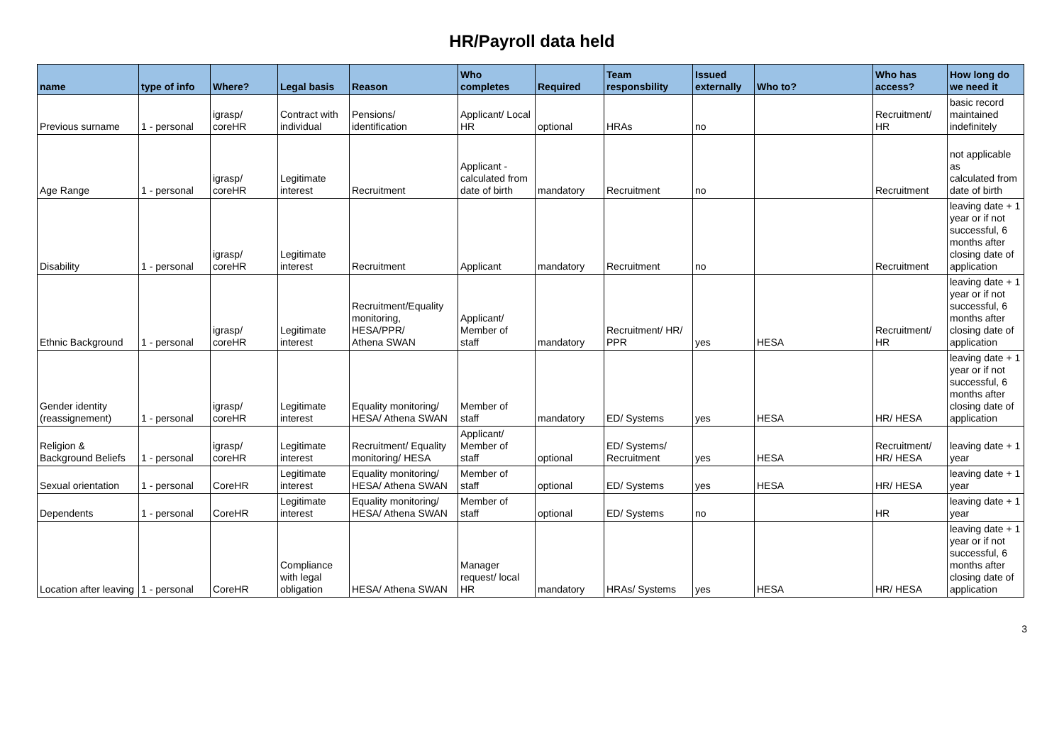HR/Payroll data held
| name | type of info | Where? | Legal basis | Reason | Who completes | Required | Team responsbility | Issued externally | Who to? | Who has access? | How long do we need it |
| --- | --- | --- | --- | --- | --- | --- | --- | --- | --- | --- | --- |
| Previous surname | 1 - personal | igrasp/ coreHR | Contract with individual | Pensions/ identification | Applicant/ Local HR | optional | HRAs | no | | Recruitment/ HR | basic record maintained indefinitely |
| Age Range | 1 - personal | igrasp/ coreHR | Legitimate interest | Recruitment | Applicant - calculated from date of birth | mandatory | Recruitment | no | | Recruitment | not applicable as calculated from date of birth |
| Disability | 1 - personal | igrasp/ coreHR | Legitimate interest | Recruitment | Applicant | mandatory | Recruitment | no | | Recruitment | leaving date + 1 year or if not successful, 6 months after closing date of application |
| Ethnic Background | 1 - personal | igrasp/ coreHR | Legitimate interest | Recruitment/Equality monitoring, HESA/PPR/ Athena SWAN | Applicant/ Member of staff | mandatory | Recruitment/ HR/ PPR | yes | HESA | Recruitment/ HR | leaving date + 1 year or if not successful, 6 months after closing date of application |
| Gender identity (reassignement) | 1 - personal | igrasp/ coreHR | Legitimate interest | Equality monitoring/ HESA/ Athena SWAN | Member of staff | mandatory | ED/ Systems | yes | HESA | HR/ HESA | leaving date + 1 year or if not successful, 6 months after closing date of application |
| Religion & Background Beliefs | 1 - personal | igrasp/ coreHR | Legitimate interest | Recruitment/ Equality monitoring/ HESA | Applicant/ Member of staff | optional | ED/ Systems/ Recruitment | yes | HESA | Recruitment/ HR/ HESA | leaving date + 1 year |
| Sexual orientation | 1 - personal | CoreHR | Legitimate interest | Equality monitoring/ HESA/ Athena SWAN | Member of staff | optional | ED/ Systems | yes | HESA | HR/ HESA | leaving date + 1 year |
| Dependents | 1 - personal | CoreHR | Legitimate interest | Equality monitoring/ HESA/ Athena SWAN | Member of staff | optional | ED/ Systems | no | | HR | leaving date + 1 year |
| Location after leaving | 1 - personal | CoreHR | Compliance with legal obligation | HESA/ Athena SWAN | Manager request/ local HR | mandatory | HRAs/ Systems | yes | HESA | HR/ HESA | leaving date + 1 year or if not successful, 6 months after closing date of application |
3